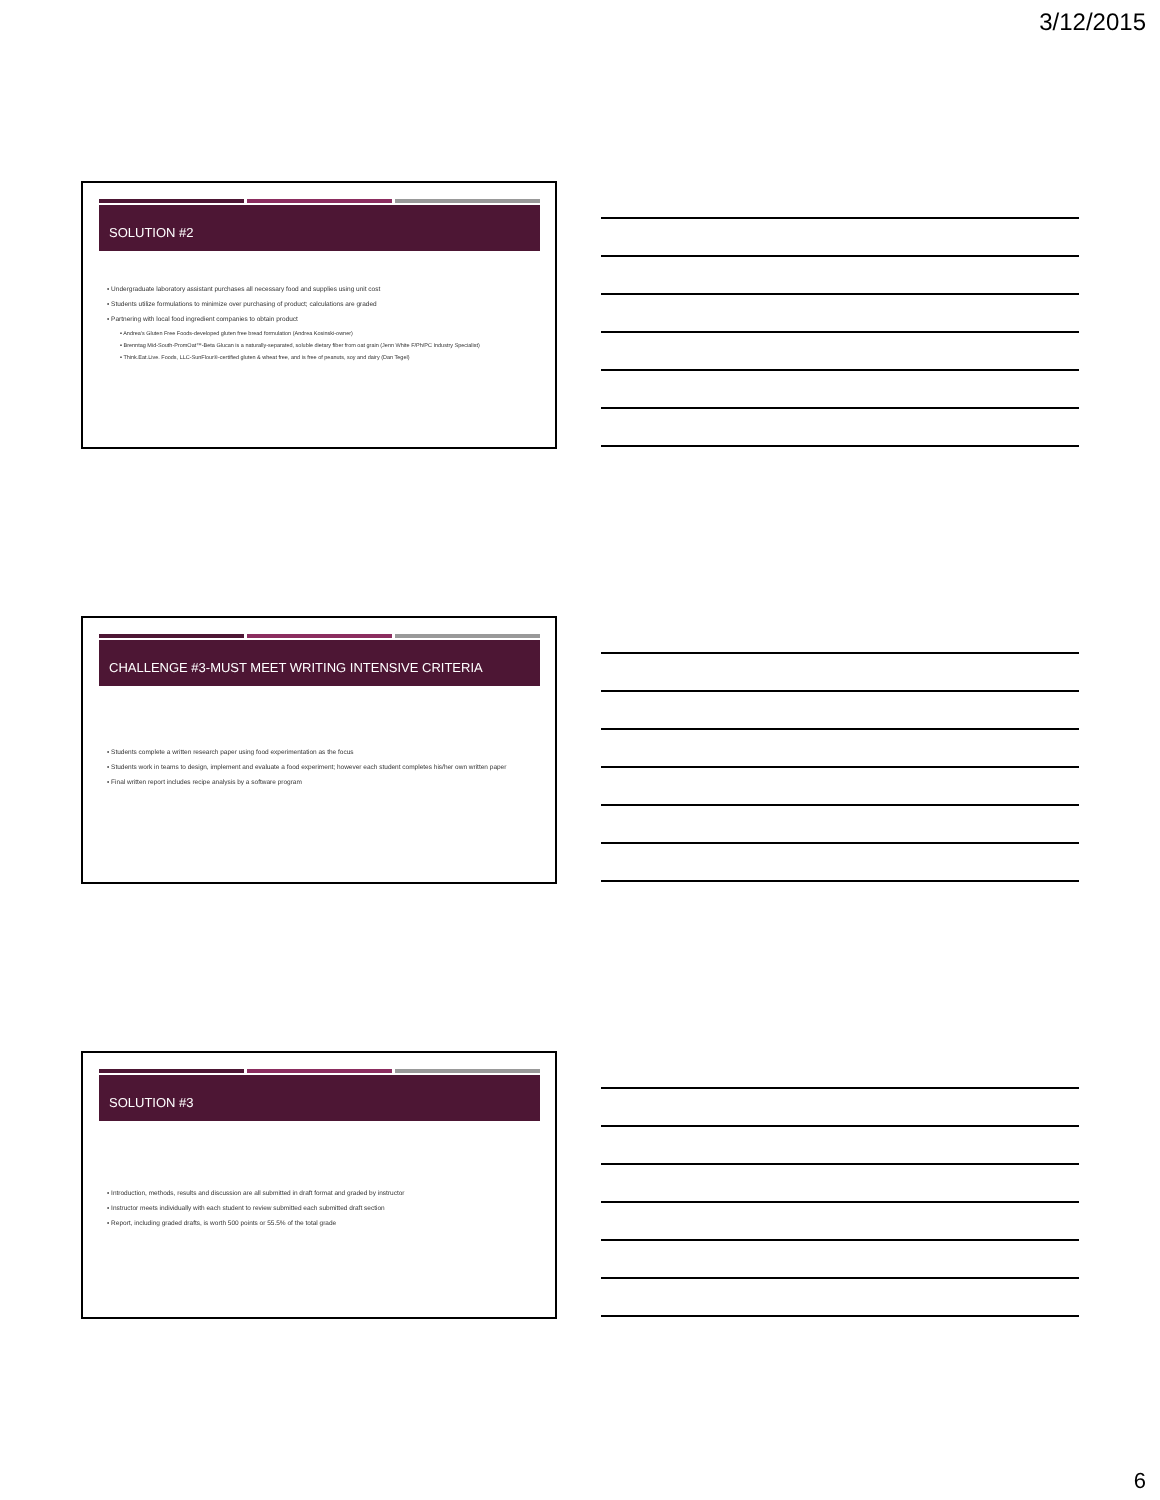3/12/2015
SOLUTION #2
▪ Undergraduate laboratory assistant purchases all necessary food and supplies using unit cost
▪ Students utilize formulations to minimize over purchasing of product; calculations are graded
▪ Partnering with local food ingredient companies to obtain product
▪ Andrea's Gluten Free Foods-developed gluten free bread formulation (Andrea Kosinski-owner)
▪ Brenntag Mid-South-PromOat™-Beta Glucan is a naturally-separated, soluble dietary fiber from oat grain (Jenn White F/Ph/PC Industry Specialist)
▪ Think.Eat.Live. Foods, LLC-SunFlour®-certified gluten & wheat free, and is free of peanuts, soy and dairy (Dan Tegel)
CHALLENGE #3-MUST MEET WRITING INTENSIVE CRITERIA
▪ Students complete a written research paper using food experimentation as the focus
▪ Students work in teams to design, implement and evaluate a food experiment; however each student completes his/her own written paper
▪ Final written report includes recipe analysis by a software program
SOLUTION #3
▪ Introduction, methods, results and discussion are all submitted in draft format and graded by instructor
▪ Instructor meets individually with each student to review submitted each submitted draft section
▪ Report, including graded drafts, is worth 500 points or 55.5% of the total grade
6